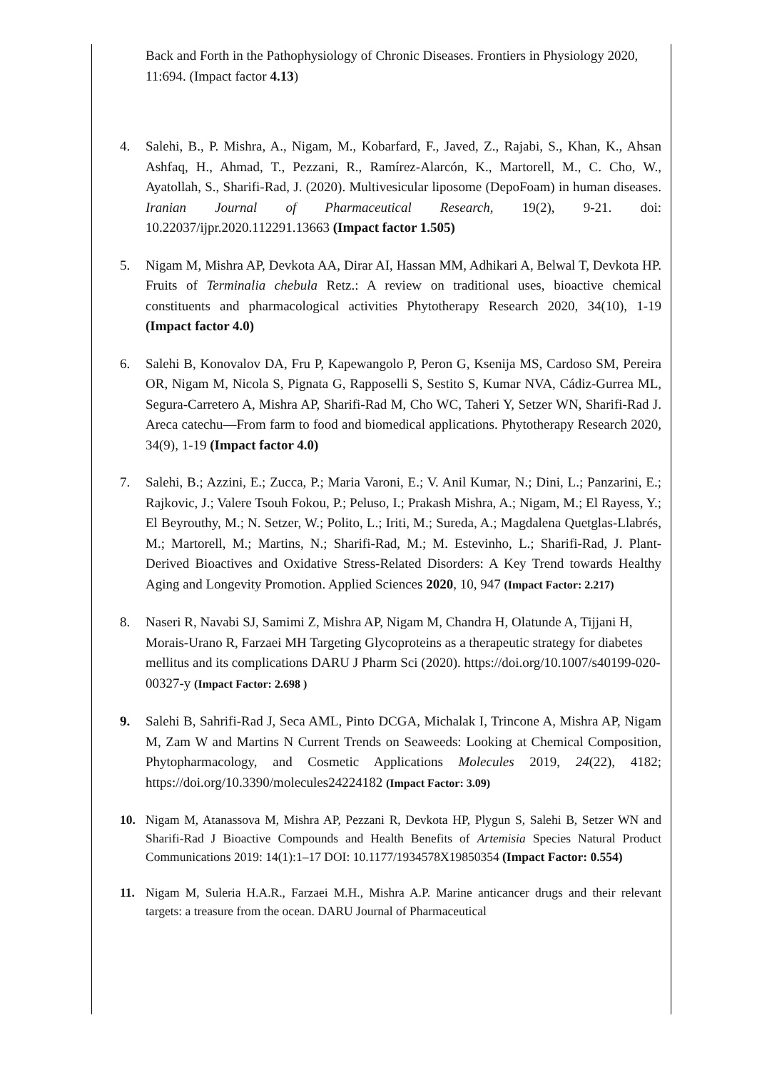Back and Forth in the Pathophysiology of Chronic Diseases. Frontiers in Physiology 2020, 11:694. (Impact factor 4.13)
4. Salehi, B., P. Mishra, A., Nigam, M., Kobarfard, F., Javed, Z., Rajabi, S., Khan, K., Ahsan Ashfaq, H., Ahmad, T., Pezzani, R., Ramírez-Alarcón, K., Martorell, M., C. Cho, W., Ayatollah, S., Sharifi-Rad, J. (2020). Multivesicular liposome (DepoFoam) in human diseases. Iranian Journal of Pharmaceutical Research, 19(2), 9-21. doi: 10.22037/ijpr.2020.112291.13663 (Impact factor 1.505)
5. Nigam M, Mishra AP, Devkota AA, Dirar AI, Hassan MM, Adhikari A, Belwal T, Devkota HP. Fruits of Terminalia chebula Retz.: A review on traditional uses, bioactive chemical constituents and pharmacological activities Phytotherapy Research 2020, 34(10), 1-19 (Impact factor 4.0)
6. Salehi B, Konovalov DA, Fru P, Kapewangolo P, Peron G, Ksenija MS, Cardoso SM, Pereira OR, Nigam M, Nicola S, Pignata G, Rapposelli S, Sestito S, Kumar NVA, Cádiz‐Gurrea ML, Segura‐Carretero A, Mishra AP, Sharifi‐Rad M, Cho WC, Taheri Y, Setzer WN, Sharifi‐Rad J. Areca catechu—From farm to food and biomedical applications. Phytotherapy Research 2020, 34(9), 1-19 (Impact factor 4.0)
7. Salehi, B.; Azzini, E.; Zucca, P.; Maria Varoni, E.; V. Anil Kumar, N.; Dini, L.; Panzarini, E.; Rajkovic, J.; Valere Tsouh Fokou, P.; Peluso, I.; Prakash Mishra, A.; Nigam, M.; El Rayess, Y.; El Beyrouthy, M.; N. Setzer, W.; Polito, L.; Iriti, M.; Sureda, A.; Magdalena Quetglas-Llabrés, M.; Martorell, M.; Martins, N.; Sharifi-Rad, M.; M. Estevinho, L.; Sharifi-Rad, J. Plant-Derived Bioactives and Oxidative Stress-Related Disorders: A Key Trend towards Healthy Aging and Longevity Promotion. Applied Sciences 2020, 10, 947 (Impact Factor: 2.217)
8. Naseri R, Navabi SJ, Samimi Z, Mishra AP, Nigam M, Chandra H, Olatunde A, Tijjani H, Morais-Urano R, Farzaei MH Targeting Glycoproteins as a therapeutic strategy for diabetes mellitus and its complications DARU J Pharm Sci (2020). https://doi.org/10.1007/s40199-020-00327-y (Impact Factor: 2.698 )
9. Salehi B, Sahrifi-Rad J, Seca AML, Pinto DCGA, Michalak I, Trincone A, Mishra AP, Nigam M, Zam W and Martins N Current Trends on Seaweeds: Looking at Chemical Composition, Phytopharmacology, and Cosmetic Applications Molecules 2019, 24(22), 4182; https://doi.org/10.3390/molecules24224182 (Impact Factor: 3.09)
10. Nigam M, Atanassova M, Mishra AP, Pezzani R, Devkota HP, Plygun S, Salehi B, Setzer WN and Sharifi-Rad J Bioactive Compounds and Health Benefits of Artemisia Species Natural Product Communications 2019: 14(1):1–17 DOI: 10.1177/1934578X19850354 (Impact Factor: 0.554)
11. Nigam M, Suleria H.A.R., Farzaei M.H., Mishra A.P. Marine anticancer drugs and their relevant targets: a treasure from the ocean. DARU Journal of Pharmaceutical